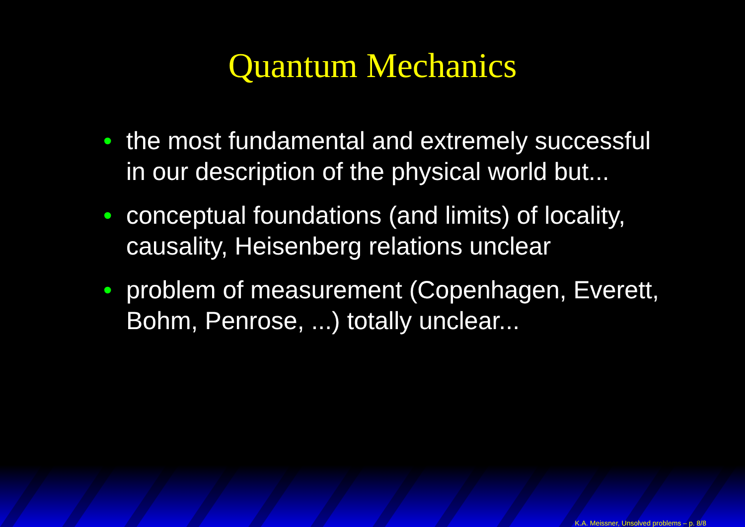Quantum Mechanics
• the most fundamental and extremely successful in our description of the physical world but...
• conceptual foundations (and limits) of locality, causality, Heisenberg relations unclear
• problem of measurement (Copenhagen, Everett, Bohm, Penrose, ...) totally unclear...
K.A. Meissner, Unsolved problems – p. 8/8